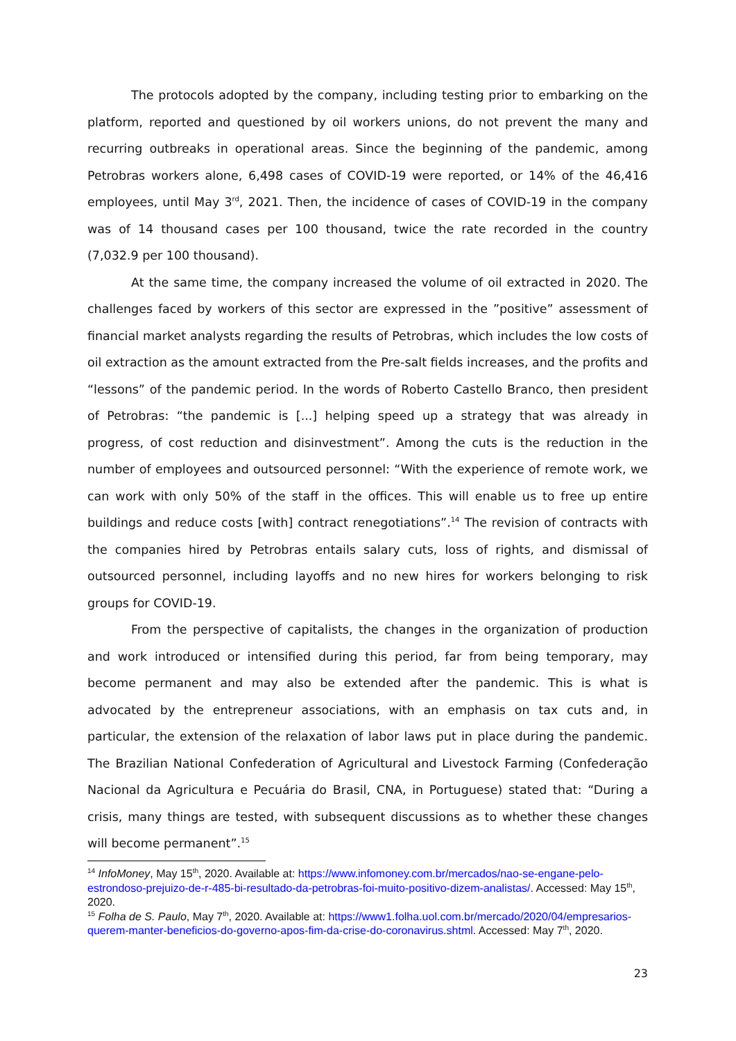The protocols adopted by the company, including testing prior to embarking on the platform, reported and questioned by oil workers unions, do not prevent the many and recurring outbreaks in operational areas. Since the beginning of the pandemic, among Petrobras workers alone, 6,498 cases of COVID-19 were reported, or 14% of the 46,416 employees, until May 3<sup>rd</sup>, 2021. Then, the incidence of cases of COVID-19 in the company was of 14 thousand cases per 100 thousand, twice the rate recorded in the country (7,032.9 per 100 thousand).
At the same time, the company increased the volume of oil extracted in 2020. The challenges faced by workers of this sector are expressed in the ”positive” assessment of financial market analysts regarding the results of Petrobras, which includes the low costs of oil extraction as the amount extracted from the Pre-salt fields increases, and the profits and “lessons” of the pandemic period. In the words of Roberto Castello Branco, then president of Petrobras: “the pandemic is [...] helping speed up a strategy that was already in progress, of cost reduction and disinvestment”. Among the cuts is the reduction in the number of employees and outsourced personnel: “With the experience of remote work, we can work with only 50% of the staff in the offices. This will enable us to free up entire buildings and reduce costs [with] contract renegotiations”.<sup>14</sup> The revision of contracts with the companies hired by Petrobras entails salary cuts, loss of rights, and dismissal of outsourced personnel, including layoffs and no new hires for workers belonging to risk groups for COVID-19.
From the perspective of capitalists, the changes in the organization of production and work introduced or intensified during this period, far from being temporary, may become permanent and may also be extended after the pandemic. This is what is advocated by the entrepreneur associations, with an emphasis on tax cuts and, in particular, the extension of the relaxation of labor laws put in place during the pandemic. The Brazilian National Confederation of Agricultural and Livestock Farming (Confederação Nacional da Agricultura e Pecuária do Brasil, CNA, in Portuguese) stated that: “During a crisis, many things are tested, with subsequent discussions as to whether these changes will become permanent”.<sup>15</sup>
<sup>14</sup> InfoMoney, May 15<sup>th</sup>, 2020. Available at: https://www.infomoney.com.br/mercados/nao-se-engane-pelo-estrondoso-prejuizo-de-r-485-bi-resultado-da-petrobras-foi-muito-positivo-dizem-analistas/. Accessed: May 15<sup>th</sup>, 2020.
<sup>15</sup> Folha de S. Paulo, May 7<sup>th</sup>, 2020. Available at: https://www1.folha.uol.com.br/mercado/2020/04/empresarios-querem-manter-beneficios-do-governo-apos-fim-da-crise-do-coronavirus.shtml. Accessed: May 7<sup>th</sup>, 2020.
23